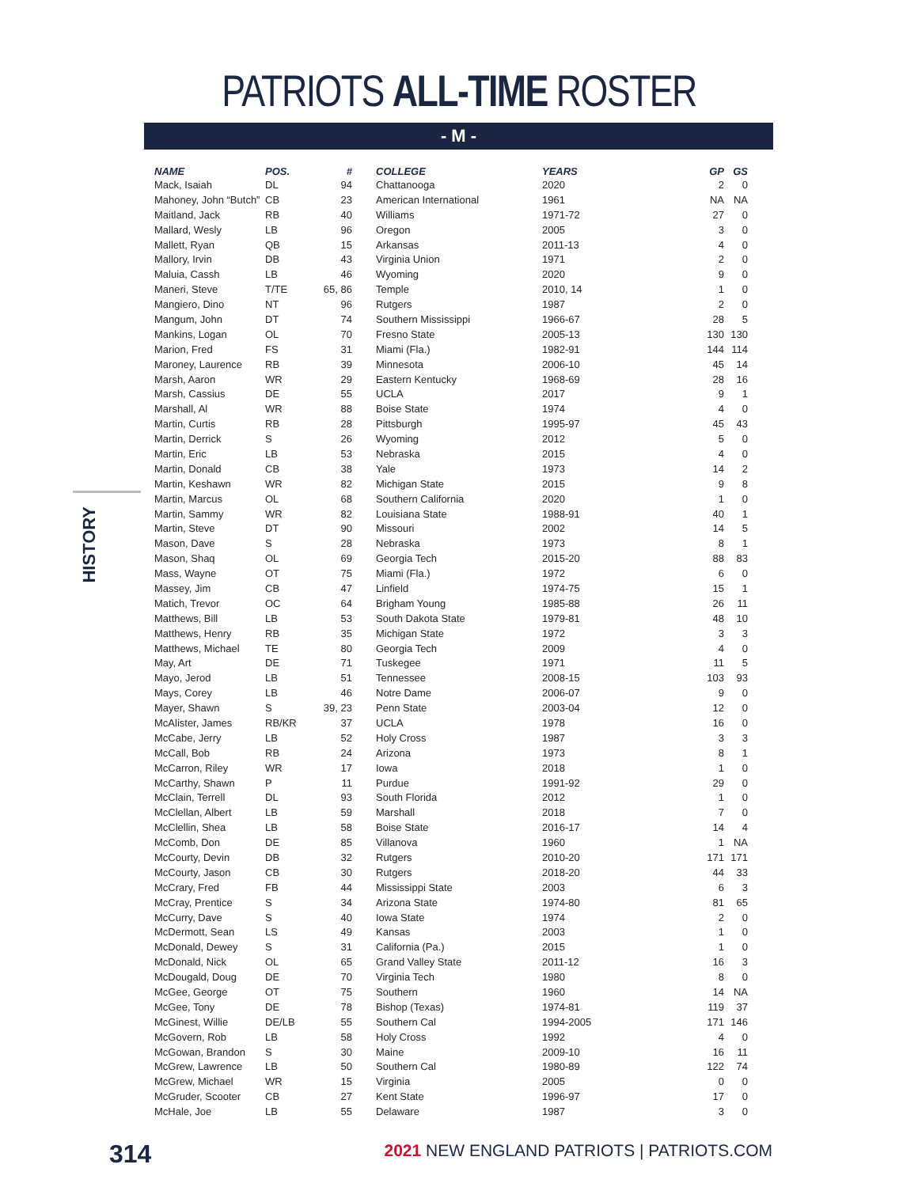PATRIOTS ALL-TIME ROSTER
- M -
HISTORY
| NAME | POS. | # | COLLEGE | YEARS | GP | GS |
| --- | --- | --- | --- | --- | --- | --- |
| Mack, Isaiah | DL | 94 | Chattanooga | 2020 | 2 | 0 |
| Mahoney, John “Butch” | CB | 23 | American International | 1961 | NA | NA |
| Maitland, Jack | RB | 40 | Williams | 1971-72 | 27 | 0 |
| Mallard, Wesly | LB | 96 | Oregon | 2005 | 3 | 0 |
| Mallett, Ryan | QB | 15 | Arkansas | 2011-13 | 4 | 0 |
| Mallory, Irvin | DB | 43 | Virginia Union | 1971 | 2 | 0 |
| Maluia, Cassh | LB | 46 | Wyoming | 2020 | 9 | 0 |
| Maneri, Steve | T/TE | 65, 86 | Temple | 2010, 14 | 1 | 0 |
| Mangiero, Dino | NT | 96 | Rutgers | 1987 | 2 | 0 |
| Mangum, John | DT | 74 | Southern Mississippi | 1966-67 | 28 | 5 |
| Mankins, Logan | OL | 70 | Fresno State | 2005-13 | 130 | 130 |
| Marion, Fred | FS | 31 | Miami (Fla.) | 1982-91 | 144 | 114 |
| Maroney, Laurence | RB | 39 | Minnesota | 2006-10 | 45 | 14 |
| Marsh, Aaron | WR | 29 | Eastern Kentucky | 1968-69 | 28 | 16 |
| Marsh, Cassius | DE | 55 | UCLA | 2017 | 9 | 1 |
| Marshall, Al | WR | 88 | Boise State | 1974 | 4 | 0 |
| Martin, Curtis | RB | 28 | Pittsburgh | 1995-97 | 45 | 43 |
| Martin, Derrick | S | 26 | Wyoming | 2012 | 5 | 0 |
| Martin, Eric | LB | 53 | Nebraska | 2015 | 4 | 0 |
| Martin, Donald | CB | 38 | Yale | 1973 | 14 | 2 |
| Martin, Keshawn | WR | 82 | Michigan State | 2015 | 9 | 8 |
| Martin, Marcus | OL | 68 | Southern California | 2020 | 1 | 0 |
| Martin, Sammy | WR | 82 | Louisiana State | 1988-91 | 40 | 1 |
| Martin, Steve | DT | 90 | Missouri | 2002 | 14 | 5 |
| Mason, Dave | S | 28 | Nebraska | 1973 | 8 | 1 |
| Mason, Shaq | OL | 69 | Georgia Tech | 2015-20 | 88 | 83 |
| Mass, Wayne | OT | 75 | Miami (Fla.) | 1972 | 6 | 0 |
| Massey, Jim | CB | 47 | Linfield | 1974-75 | 15 | 1 |
| Matich, Trevor | OC | 64 | Brigham Young | 1985-88 | 26 | 11 |
| Matthews, Bill | LB | 53 | South Dakota State | 1979-81 | 48 | 10 |
| Matthews, Henry | RB | 35 | Michigan State | 1972 | 3 | 3 |
| Matthews, Michael | TE | 80 | Georgia Tech | 2009 | 4 | 0 |
| May, Art | DE | 71 | Tuskegee | 1971 | 11 | 5 |
| Mayo, Jerod | LB | 51 | Tennessee | 2008-15 | 103 | 93 |
| Mays, Corey | LB | 46 | Notre Dame | 2006-07 | 9 | 0 |
| Mayer, Shawn | S | 39, 23 | Penn State | 2003-04 | 12 | 0 |
| McAlister, James | RB/KR | 37 | UCLA | 1978 | 16 | 0 |
| McCabe, Jerry | LB | 52 | Holy Cross | 1987 | 3 | 3 |
| McCall, Bob | RB | 24 | Arizona | 1973 | 8 | 1 |
| McCarron, Riley | WR | 17 | Iowa | 2018 | 1 | 0 |
| McCarthy, Shawn | P | 11 | Purdue | 1991-92 | 29 | 0 |
| McClain, Terrell | DL | 93 | South Florida | 2012 | 1 | 0 |
| McClellan, Albert | LB | 59 | Marshall | 2018 | 7 | 0 |
| McClellin, Shea | LB | 58 | Boise State | 2016-17 | 14 | 4 |
| McComb, Don | DE | 85 | Villanova | 1960 | 1 | NA |
| McCourty, Devin | DB | 32 | Rutgers | 2010-20 | 171 | 171 |
| McCourty, Jason | CB | 30 | Rutgers | 2018-20 | 44 | 33 |
| McCrary, Fred | FB | 44 | Mississippi State | 2003 | 6 | 3 |
| McCray, Prentice | S | 34 | Arizona State | 1974-80 | 81 | 65 |
| McCurry, Dave | S | 40 | Iowa State | 1974 | 2 | 0 |
| McDermott, Sean | LS | 49 | Kansas | 2003 | 1 | 0 |
| McDonald, Dewey | S | 31 | California (Pa.) | 2015 | 1 | 0 |
| McDonald, Nick | OL | 65 | Grand Valley State | 2011-12 | 16 | 3 |
| McDougald, Doug | DE | 70 | Virginia Tech | 1980 | 8 | 0 |
| McGee, George | OT | 75 | Southern | 1960 | 14 | NA |
| McGee, Tony | DE | 78 | Bishop (Texas) | 1974-81 | 119 | 37 |
| McGinest, Willie | DE/LB | 55 | Southern Cal | 1994-2005 | 171 | 146 |
| McGovern, Rob | LB | 58 | Holy Cross | 1992 | 4 | 0 |
| McGowan, Brandon | S | 30 | Maine | 2009-10 | 16 | 11 |
| McGrew, Lawrence | LB | 50 | Southern Cal | 1980-89 | 122 | 74 |
| McGrew, Michael | WR | 15 | Virginia | 2005 | 0 | 0 |
| McGruder, Scooter | CB | 27 | Kent State | 1996-97 | 17 | 0 |
| McHale, Joe | LB | 55 | Delaware | 1987 | 3 | 0 |
314
2021 NEW ENGLAND PATRIOTS | PATRIOTS.COM